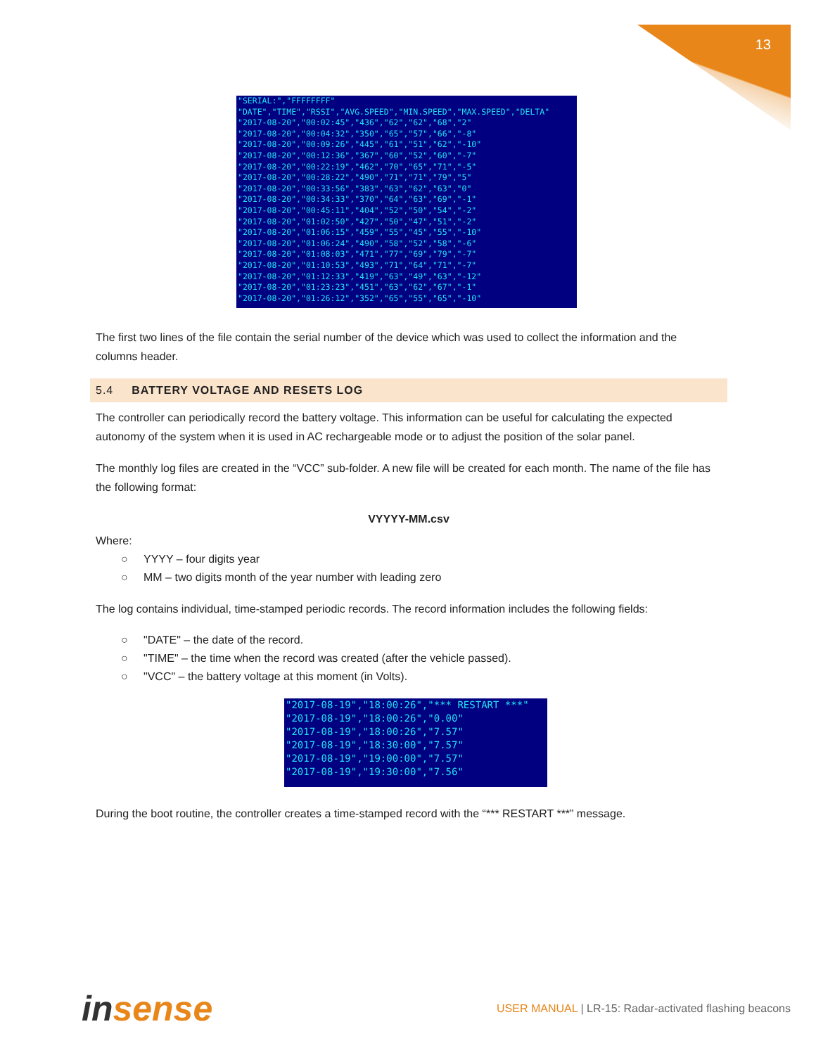13
"SERIAL:","FFFFFFFF" "DATE","TIME","RSSI","AVG.SPEED","MIN.SPEED","MAX.SPEED","DELTA" "2017-08-20","00:02:45","436","62","62","68","2" "2017-08-20","00:04:32","350","65","57","66","-8" "2017-08-20","00:09:26","445","61","51","62","-10" "2017-08-20","00:12:36","367","60","52","60","-7" "2017-08-20","00:22:19","462","70","65","71","-5" "2017-08-20","00:28:22","490","71","71","79","5" "2017-08-20","00:33:56","383","63","62","63","0" "2017-08-20","00:34:33","370","64","63","69","-1" "2017-08-20","00:45:11","404","52","50","54","-2" "2017-08-20","01:02:50","427","50","47","51","-2" "2017-08-20","01:06:15","459","55","45","55","-10" "2017-08-20","01:06:24","490","58","52","58","-6" "2017-08-20","01:08:03","471","77","69","79","-7" "2017-08-20","01:10:53","493","71","64","71","-7" "2017-08-20","01:12:33","419","63","49","63","-12" "2017-08-20","01:23:23","451","63","62","67","-1" "2017-08-20","01:26:12","352","65","55","65","-10"
The first two lines of the file contain the serial number of the device which was used to collect the information and the columns header.
5.4 BATTERY VOLTAGE AND RESETS LOG
The controller can periodically record the battery voltage. This information can be useful for calculating the expected autonomy of the system when it is used in AC rechargeable mode or to adjust the position of the solar panel.
The monthly log files are created in the “VCC” sub-folder. A new file will be created for each month. The name of the file has the following format:
VYYYY-MM.csv
Where:
○ YYYY – four digits year
○ MM – two digits month of the year number with leading zero
The log contains individual, time-stamped periodic records. The record information includes the following fields:
○ "DATE" – the date of the record.
○ "TIME" – the time when the record was created (after the vehicle passed).
○ "VCC" – the battery voltage at this moment (in Volts).
"2017-08-19","18:00:26","*** RESTART ***" "2017-08-19","18:00:26","0.00" "2017-08-19","18:00:26","7.57" "2017-08-19","18:30:00","7.57" "2017-08-19","19:00:00","7.57" "2017-08-19","19:30:00","7.56"
During the boot routine, the controller creates a time-stamped record with the “*** RESTART ***” message.
insense
USER MANUAL | LR-15: Radar-activated flashing beacons